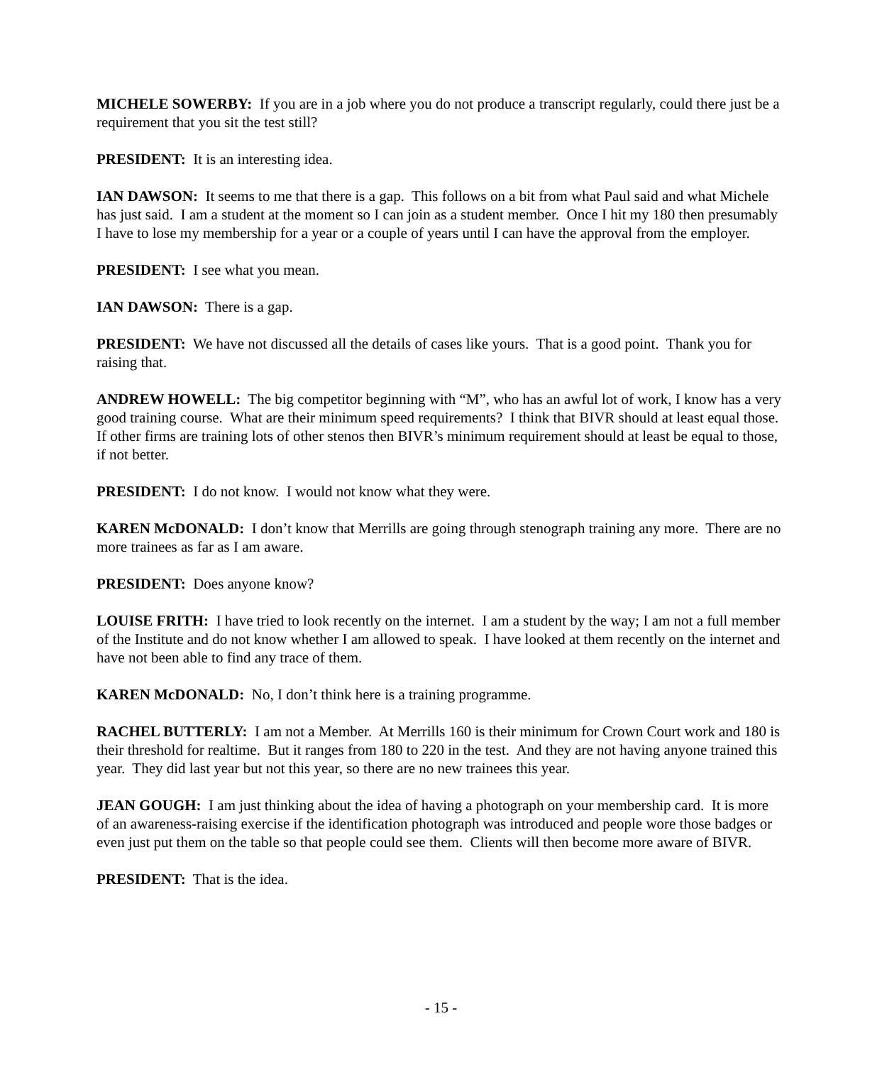MICHELE SOWERBY: If you are in a job where you do not produce a transcript regularly, could there just be a requirement that you sit the test still?
PRESIDENT: It is an interesting idea.
IAN DAWSON: It seems to me that there is a gap. This follows on a bit from what Paul said and what Michele has just said. I am a student at the moment so I can join as a student member. Once I hit my 180 then presumably I have to lose my membership for a year or a couple of years until I can have the approval from the employer.
PRESIDENT: I see what you mean.
IAN DAWSON: There is a gap.
PRESIDENT: We have not discussed all the details of cases like yours. That is a good point. Thank you for raising that.
ANDREW HOWELL: The big competitor beginning with “M”, who has an awful lot of work, I know has a very good training course. What are their minimum speed requirements? I think that BIVR should at least equal those. If other firms are training lots of other stenos then BIVR’s minimum requirement should at least be equal to those, if not better.
PRESIDENT: I do not know. I would not know what they were.
KAREN McDONALD: I don’t know that Merrills are going through stenograph training any more. There are no more trainees as far as I am aware.
PRESIDENT: Does anyone know?
LOUISE FRITH: I have tried to look recently on the internet. I am a student by the way; I am not a full member of the Institute and do not know whether I am allowed to speak. I have looked at them recently on the internet and have not been able to find any trace of them.
KAREN McDONALD: No, I don’t think here is a training programme.
RACHEL BUTTERLY: I am not a Member. At Merrills 160 is their minimum for Crown Court work and 180 is their threshold for realtime. But it ranges from 180 to 220 in the test. And they are not having anyone trained this year. They did last year but not this year, so there are no new trainees this year.
JEAN GOUGH: I am just thinking about the idea of having a photograph on your membership card. It is more of an awareness-raising exercise if the identification photograph was introduced and people wore those badges or even just put them on the table so that people could see them. Clients will then become more aware of BIVR.
PRESIDENT: That is the idea.
- 15 -